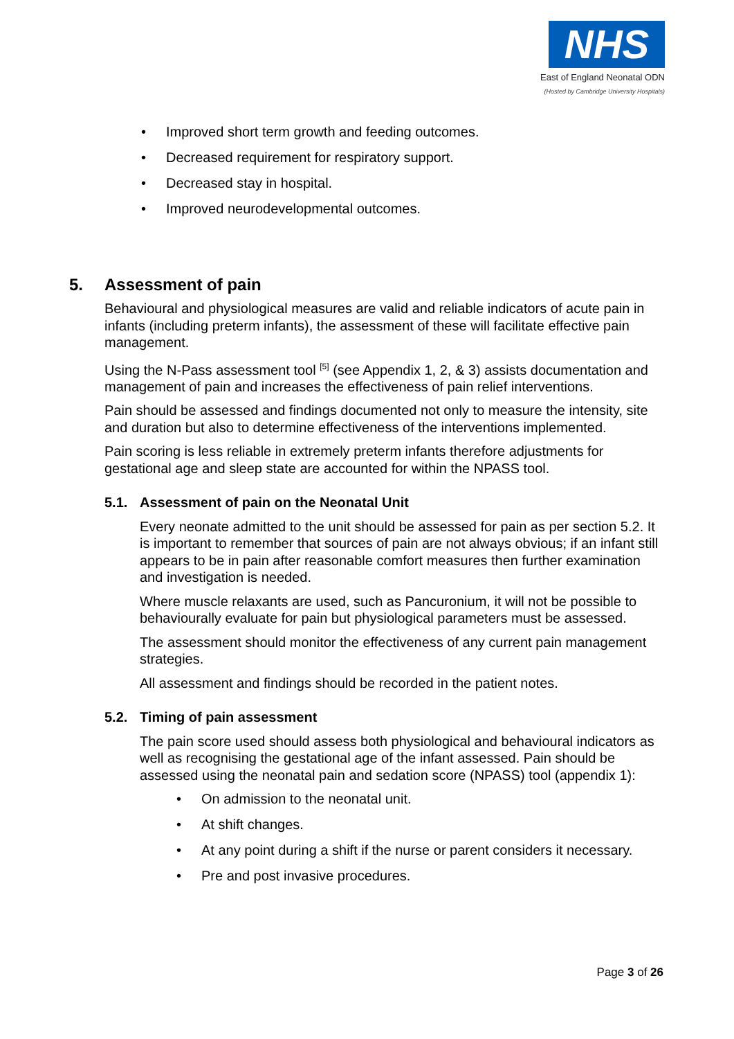NHS
East of England Neonatal ODN
(Hosted by Cambridge University Hospitals)
• Improved short term growth and feeding outcomes.
• Decreased requirement for respiratory support.
• Decreased stay in hospital.
• Improved neurodevelopmental outcomes.
5. Assessment of pain
Behavioural and physiological measures are valid and reliable indicators of acute pain in infants (including preterm infants), the assessment of these will facilitate effective pain management.
Using the N-Pass assessment tool <sup>[5]</sup> (see Appendix 1, 2, & 3) assists documentation and management of pain and increases the effectiveness of pain relief interventions.
Pain should be assessed and findings documented not only to measure the intensity, site and duration but also to determine effectiveness of the interventions implemented.
Pain scoring is less reliable in extremely preterm infants therefore adjustments for gestational age and sleep state are accounted for within the NPASS tool.
5.1. Assessment of pain on the Neonatal Unit
Every neonate admitted to the unit should be assessed for pain as per section 5.2. It is important to remember that sources of pain are not always obvious; if an infant still appears to be in pain after reasonable comfort measures then further examination and investigation is needed.
Where muscle relaxants are used, such as Pancuronium, it will not be possible to behaviourally evaluate for pain but physiological parameters must be assessed.
The assessment should monitor the effectiveness of any current pain management strategies.
All assessment and findings should be recorded in the patient notes.
5.2. Timing of pain assessment
The pain score used should assess both physiological and behavioural indicators as well as recognising the gestational age of the infant assessed. Pain should be assessed using the neonatal pain and sedation score (NPASS) tool (appendix 1):
• On admission to the neonatal unit.
• At shift changes.
• At any point during a shift if the nurse or parent considers it necessary.
• Pre and post invasive procedures.
Page 3 of 26